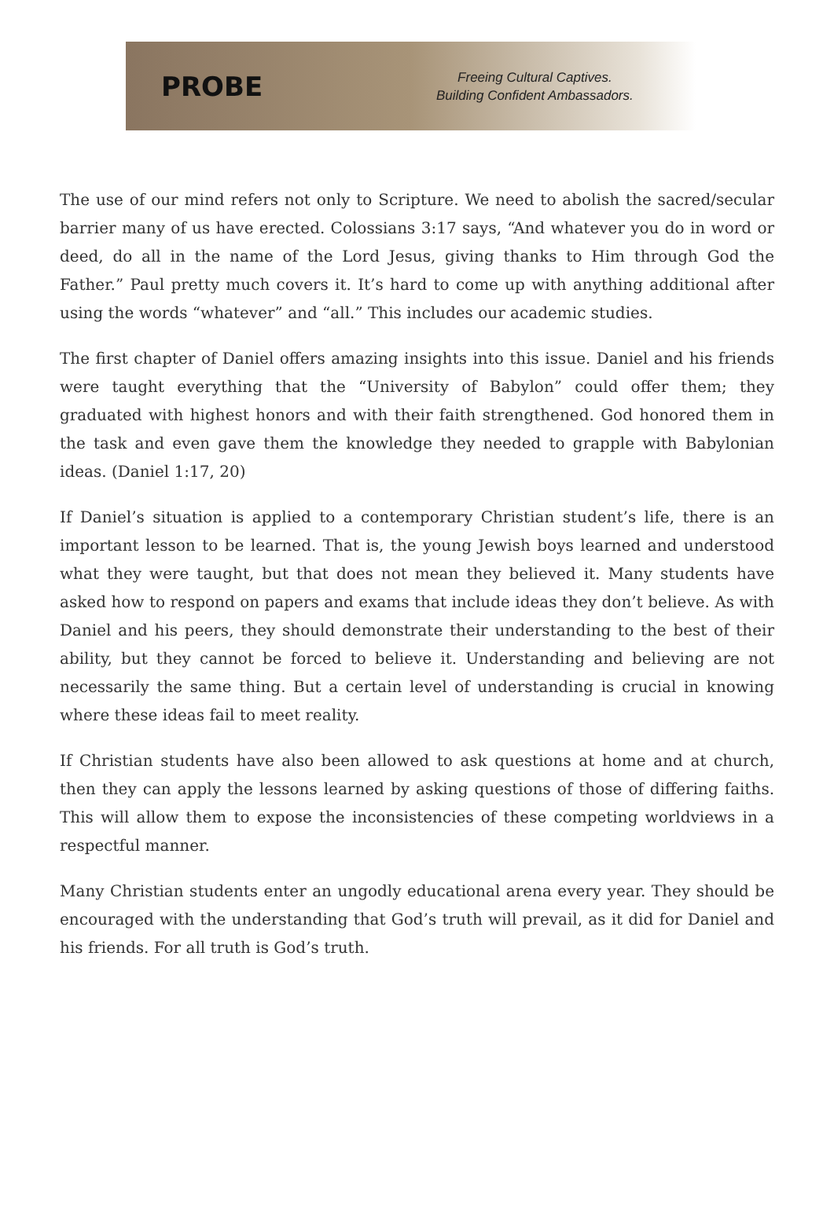PROBE
Freeing Cultural Captives.
Building Confident Ambassadors.
The use of our mind refers not only to Scripture. We need to abolish the sacred/secular barrier many of us have erected. Colossians 3:17 says, “And whatever you do in word or deed, do all in the name of the Lord Jesus, giving thanks to Him through God the Father.” Paul pretty much covers it. It’s hard to come up with anything additional after using the words “whatever” and “all.” This includes our academic studies.
The first chapter of Daniel offers amazing insights into this issue. Daniel and his friends were taught everything that the “University of Babylon” could offer them; they graduated with highest honors and with their faith strengthened. God honored them in the task and even gave them the knowledge they needed to grapple with Babylonian ideas. (Daniel 1:17, 20)
If Daniel’s situation is applied to a contemporary Christian student’s life, there is an important lesson to be learned. That is, the young Jewish boys learned and understood what they were taught, but that does not mean they believed it. Many students have asked how to respond on papers and exams that include ideas they don’t believe. As with Daniel and his peers, they should demonstrate their understanding to the best of their ability, but they cannot be forced to believe it. Understanding and believing are not necessarily the same thing. But a certain level of understanding is crucial in knowing where these ideas fail to meet reality.
If Christian students have also been allowed to ask questions at home and at church, then they can apply the lessons learned by asking questions of those of differing faiths. This will allow them to expose the inconsistencies of these competing worldviews in a respectful manner.
Many Christian students enter an ungodly educational arena every year. They should be encouraged with the understanding that God’s truth will prevail, as it did for Daniel and his friends. For all truth is God’s truth.